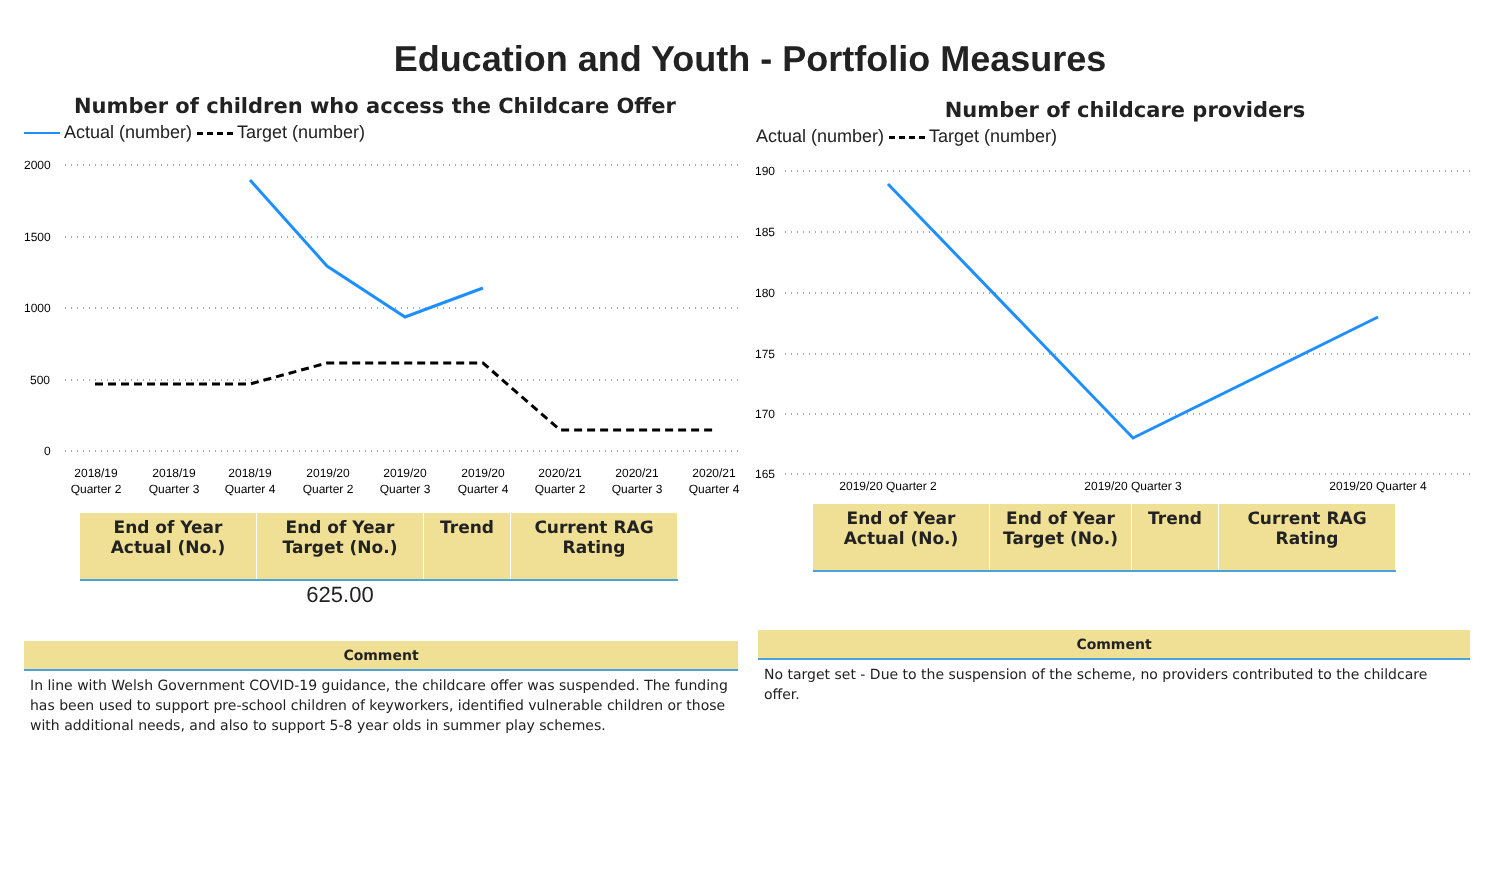Education and Youth - Portfolio Measures
Number of children who access the Childcare Offer
Actual (number) Target (number)
2000
1500
1000
500
0
2018/19
2018/19
2018/19
2019/20
2019/20
2019/20
2020/21
2020/21
2020/21
Quarter 2
Quarter 3
Quarter 4
Quarter 2
Quarter 3
Quarter 4
Quarter 2
Quarter 3
Quarter 4
| End of Year Actual (No.) | End of Year Target (No.) | Trend | Current RAG Rating |
| --- | --- | --- | --- |
| | 625.00 | | |
Comment
In line with Welsh Government COVID-19 guidance, the childcare offer was suspended. The funding has been used to support pre-school children of keyworkers, identified vulnerable children or those with additional needs, and also to support 5-8 year olds in summer play schemes.
Number of childcare providers
Actual (number) Target (number)
190
185
180
175
170
165
2019/20 Quarter 2
2019/20 Quarter 3
2019/20 Quarter 4
| End of Year Actual (No.) | End of Year Target (No.) | Trend | Current RAG Rating |
| --- | --- | --- | --- |
Comment
No target set - Due to the suspension of the scheme, no providers contributed to the childcare offer.